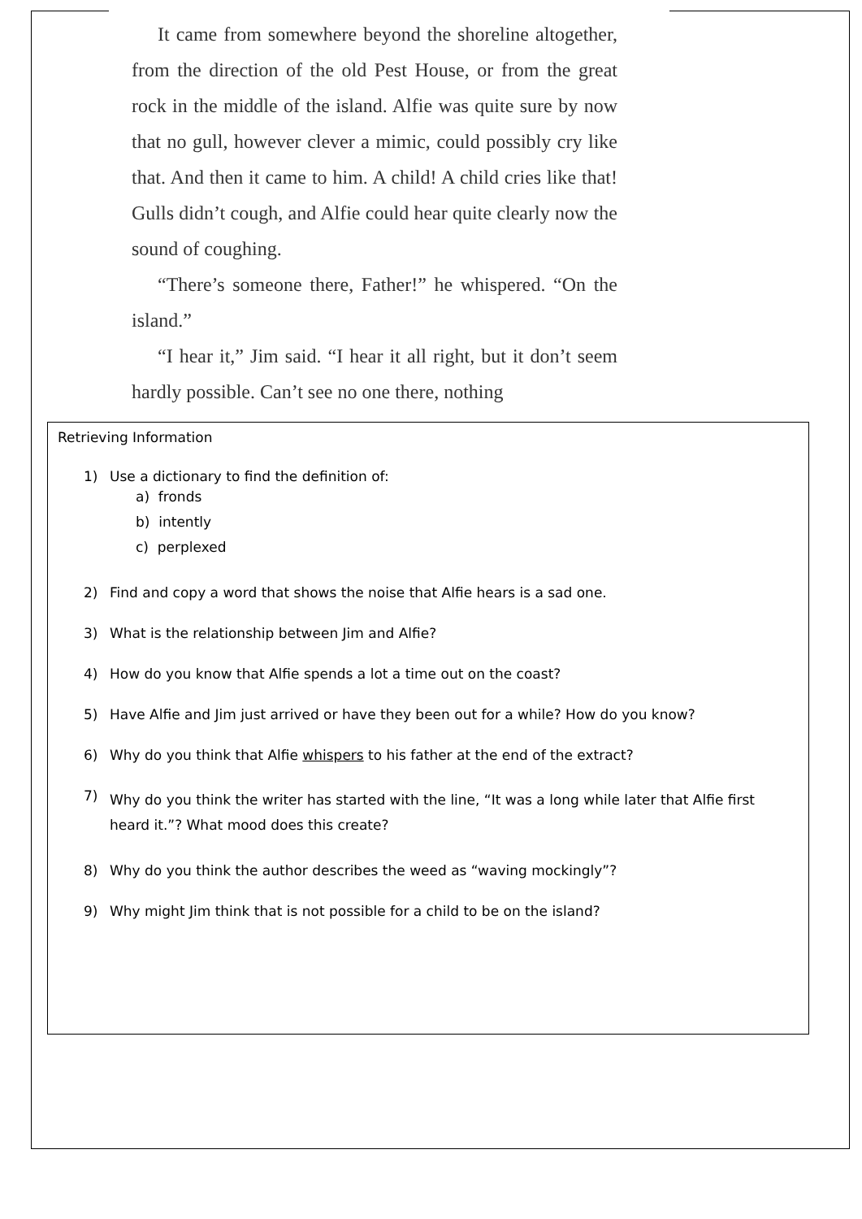It came from somewhere beyond the shoreline altogether, from the direction of the old Pest House, or from the great rock in the middle of the island. Alfie was quite sure by now that no gull, however clever a mimic, could possibly cry like that. And then it came to him. A child! A child cries like that! Gulls didn’t cough, and Alfie could hear quite clearly now the sound of coughing.
“There’s someone there, Father!” he whispered. “On the island.”
“I hear it,” Jim said. “I hear it all right, but it don’t seem hardly possible. Can’t see no one there, nothing
Retrieving Information
1) Use a dictionary to find the definition of:
a) fronds
b) intently
c) perplexed
2) Find and copy a word that shows the noise that Alfie hears is a sad one.
3) What is the relationship between Jim and Alfie?
4) How do you know that Alfie spends a lot a time out on the coast?
5) Have Alfie and Jim just arrived or have they been out for a while? How do you know?
6) Why do you think that Alfie whispers to his father at the end of the extract?
7) Why do you think the writer has started with the line, “It was a long while later that Alfie first heard it.”? What mood does this create?
8) Why do you think the author describes the weed as “waving mockingly”?
9) Why might Jim think that is not possible for a child to be on the island?